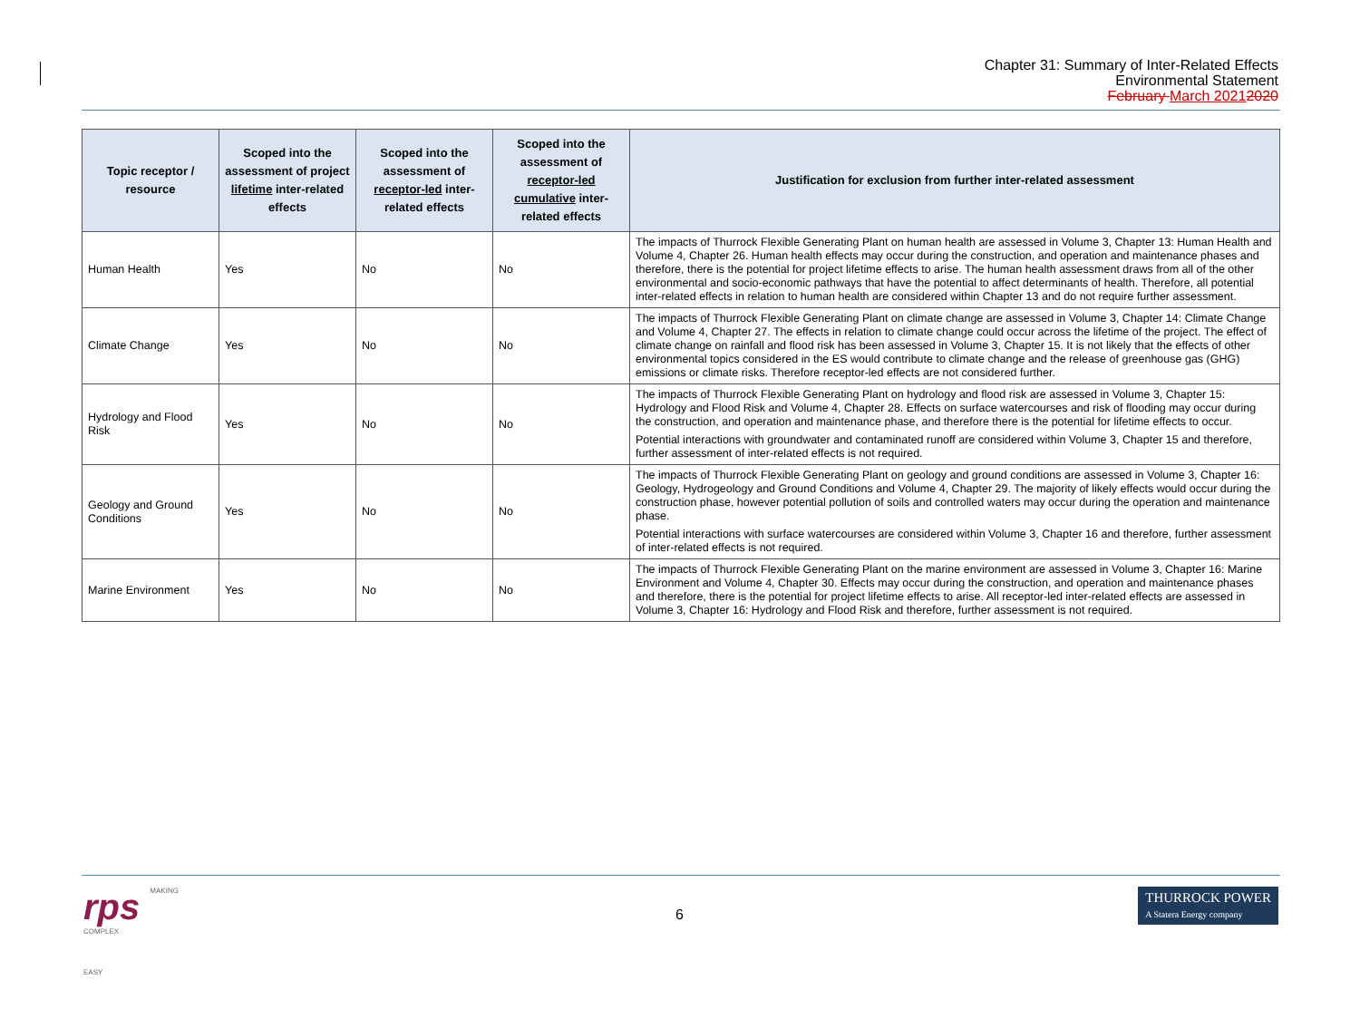Chapter 31: Summary of Inter-Related Effects
Environmental Statement
February March 20212020
| Topic receptor / resource | Scoped into the assessment of project lifetime inter-related effects | Scoped into the assessment of receptor-led inter-related effects | Scoped into the assessment of receptor-led cumulative inter-related effects | Justification for exclusion from further inter-related assessment |
| --- | --- | --- | --- | --- |
| Human Health | Yes | No | No | The impacts of Thurrock Flexible Generating Plant on human health are assessed in Volume 3, Chapter 13: Human Health and Volume 4, Chapter 26. Human health effects may occur during the construction, and operation and maintenance phases and therefore, there is the potential for project lifetime effects to arise. The human health assessment draws from all of the other environmental and socio-economic pathways that have the potential to affect determinants of health. Therefore, all potential inter-related effects in relation to human health are considered within Chapter 13 and do not require further assessment. |
| Climate Change | Yes | No | No | The impacts of Thurrock Flexible Generating Plant on climate change are assessed in Volume 3, Chapter 14: Climate Change and Volume 4, Chapter 27. The effects in relation to climate change could occur across the lifetime of the project. The effect of climate change on rainfall and flood risk has been assessed in Volume 3, Chapter 15. It is not likely that the effects of other environmental topics considered in the ES would contribute to climate change and the release of greenhouse gas (GHG) emissions or climate risks. Therefore receptor-led effects are not considered further. |
| Hydrology and Flood Risk | Yes | No | No | The impacts of Thurrock Flexible Generating Plant on hydrology and flood risk are assessed in Volume 3, Chapter 15: Hydrology and Flood Risk and Volume 4, Chapter 28. Effects on surface watercourses and risk of flooding may occur during the construction, and operation and maintenance phase, and therefore there is the potential for lifetime effects to occur. Potential interactions with groundwater and contaminated runoff are considered within Volume 3, Chapter 15 and therefore, further assessment of inter-related effects is not required. |
| Geology and Ground Conditions | Yes | No | No | The impacts of Thurrock Flexible Generating Plant on geology and ground conditions are assessed in Volume 3, Chapter 16: Geology, Hydrogeology and Ground Conditions and Volume 4, Chapter 29. The majority of likely effects would occur during the construction phase, however potential pollution of soils and controlled waters may occur during the operation and maintenance phase. Potential interactions with surface watercourses are considered within Volume 3, Chapter 16 and therefore, further assessment of inter-related effects is not required. |
| Marine Environment | Yes | No | No | The impacts of Thurrock Flexible Generating Plant on the marine environment are assessed in Volume 3, Chapter 16: Marine Environment and Volume 4, Chapter 30. Effects may occur during the construction, and operation and maintenance phases and therefore, there is the potential for project lifetime effects to arise. All receptor-led inter-related effects are assessed in Volume 3, Chapter 16: Hydrology and Flood Risk and therefore, further assessment is not required. |
rps MAKING
COMPLEX
EASY
6
THURROCK POWER
A Statera Energy company